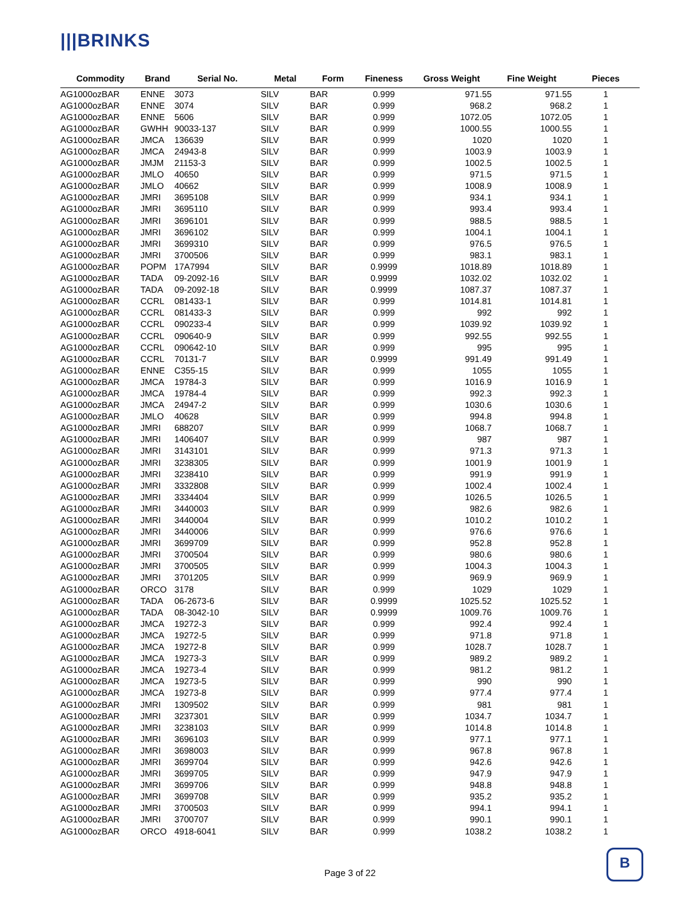|||BRINKS
| Commodity | Brand | Serial No. | Metal | Form | Fineness | Gross Weight | Fine Weight | Pieces |
| --- | --- | --- | --- | --- | --- | --- | --- | --- |
| AG1000ozBAR | ENNE | 3073 | SILV | BAR | 0.999 | 971.55 | 971.55 | 1 |
| AG1000ozBAR | ENNE | 3074 | SILV | BAR | 0.999 | 968.2 | 968.2 | 1 |
| AG1000ozBAR | ENNE | 5606 | SILV | BAR | 0.999 | 1072.05 | 1072.05 | 1 |
| AG1000ozBAR | GWHH | 90033-137 | SILV | BAR | 0.999 | 1000.55 | 1000.55 | 1 |
| AG1000ozBAR | JMCA | 136639 | SILV | BAR | 0.999 | 1020 | 1020 | 1 |
| AG1000ozBAR | JMCA | 24943-8 | SILV | BAR | 0.999 | 1003.9 | 1003.9 | 1 |
| AG1000ozBAR | JMJM | 21153-3 | SILV | BAR | 0.999 | 1002.5 | 1002.5 | 1 |
| AG1000ozBAR | JMLO | 40650 | SILV | BAR | 0.999 | 971.5 | 971.5 | 1 |
| AG1000ozBAR | JMLO | 40662 | SILV | BAR | 0.999 | 1008.9 | 1008.9 | 1 |
| AG1000ozBAR | JMRI | 3695108 | SILV | BAR | 0.999 | 934.1 | 934.1 | 1 |
| AG1000ozBAR | JMRI | 3695110 | SILV | BAR | 0.999 | 993.4 | 993.4 | 1 |
| AG1000ozBAR | JMRI | 3696101 | SILV | BAR | 0.999 | 988.5 | 988.5 | 1 |
| AG1000ozBAR | JMRI | 3696102 | SILV | BAR | 0.999 | 1004.1 | 1004.1 | 1 |
| AG1000ozBAR | JMRI | 3699310 | SILV | BAR | 0.999 | 976.5 | 976.5 | 1 |
| AG1000ozBAR | JMRI | 3700506 | SILV | BAR | 0.999 | 983.1 | 983.1 | 1 |
| AG1000ozBAR | POPM | 17A7994 | SILV | BAR | 0.9999 | 1018.89 | 1018.89 | 1 |
| AG1000ozBAR | TADA | 09-2092-16 | SILV | BAR | 0.9999 | 1032.02 | 1032.02 | 1 |
| AG1000ozBAR | TADA | 09-2092-18 | SILV | BAR | 0.9999 | 1087.37 | 1087.37 | 1 |
| AG1000ozBAR | CCRL | 081433-1 | SILV | BAR | 0.999 | 1014.81 | 1014.81 | 1 |
| AG1000ozBAR | CCRL | 081433-3 | SILV | BAR | 0.999 | 992 | 992 | 1 |
| AG1000ozBAR | CCRL | 090233-4 | SILV | BAR | 0.999 | 1039.92 | 1039.92 | 1 |
| AG1000ozBAR | CCRL | 090640-9 | SILV | BAR | 0.999 | 992.55 | 992.55 | 1 |
| AG1000ozBAR | CCRL | 090642-10 | SILV | BAR | 0.999 | 995 | 995 | 1 |
| AG1000ozBAR | CCRL | 70131-7 | SILV | BAR | 0.9999 | 991.49 | 991.49 | 1 |
| AG1000ozBAR | ENNE | C355-15 | SILV | BAR | 0.999 | 1055 | 1055 | 1 |
| AG1000ozBAR | JMCA | 19784-3 | SILV | BAR | 0.999 | 1016.9 | 1016.9 | 1 |
| AG1000ozBAR | JMCA | 19784-4 | SILV | BAR | 0.999 | 992.3 | 992.3 | 1 |
| AG1000ozBAR | JMCA | 24947-2 | SILV | BAR | 0.999 | 1030.6 | 1030.6 | 1 |
| AG1000ozBAR | JMLO | 40628 | SILV | BAR | 0.999 | 994.8 | 994.8 | 1 |
| AG1000ozBAR | JMRI | 688207 | SILV | BAR | 0.999 | 1068.7 | 1068.7 | 1 |
| AG1000ozBAR | JMRI | 1406407 | SILV | BAR | 0.999 | 987 | 987 | 1 |
| AG1000ozBAR | JMRI | 3143101 | SILV | BAR | 0.999 | 971.3 | 971.3 | 1 |
| AG1000ozBAR | JMRI | 3238305 | SILV | BAR | 0.999 | 1001.9 | 1001.9 | 1 |
| AG1000ozBAR | JMRI | 3238410 | SILV | BAR | 0.999 | 991.9 | 991.9 | 1 |
| AG1000ozBAR | JMRI | 3332808 | SILV | BAR | 0.999 | 1002.4 | 1002.4 | 1 |
| AG1000ozBAR | JMRI | 3334404 | SILV | BAR | 0.999 | 1026.5 | 1026.5 | 1 |
| AG1000ozBAR | JMRI | 3440003 | SILV | BAR | 0.999 | 982.6 | 982.6 | 1 |
| AG1000ozBAR | JMRI | 3440004 | SILV | BAR | 0.999 | 1010.2 | 1010.2 | 1 |
| AG1000ozBAR | JMRI | 3440006 | SILV | BAR | 0.999 | 976.6 | 976.6 | 1 |
| AG1000ozBAR | JMRI | 3699709 | SILV | BAR | 0.999 | 952.8 | 952.8 | 1 |
| AG1000ozBAR | JMRI | 3700504 | SILV | BAR | 0.999 | 980.6 | 980.6 | 1 |
| AG1000ozBAR | JMRI | 3700505 | SILV | BAR | 0.999 | 1004.3 | 1004.3 | 1 |
| AG1000ozBAR | JMRI | 3701205 | SILV | BAR | 0.999 | 969.9 | 969.9 | 1 |
| AG1000ozBAR | ORCO | 3178 | SILV | BAR | 0.999 | 1029 | 1029 | 1 |
| AG1000ozBAR | TADA | 06-2673-6 | SILV | BAR | 0.9999 | 1025.52 | 1025.52 | 1 |
| AG1000ozBAR | TADA | 08-3042-10 | SILV | BAR | 0.9999 | 1009.76 | 1009.76 | 1 |
| AG1000ozBAR | JMCA | 19272-3 | SILV | BAR | 0.999 | 992.4 | 992.4 | 1 |
| AG1000ozBAR | JMCA | 19272-5 | SILV | BAR | 0.999 | 971.8 | 971.8 | 1 |
| AG1000ozBAR | JMCA | 19272-8 | SILV | BAR | 0.999 | 1028.7 | 1028.7 | 1 |
| AG1000ozBAR | JMCA | 19273-3 | SILV | BAR | 0.999 | 989.2 | 989.2 | 1 |
| AG1000ozBAR | JMCA | 19273-4 | SILV | BAR | 0.999 | 981.2 | 981.2 | 1 |
| AG1000ozBAR | JMCA | 19273-5 | SILV | BAR | 0.999 | 990 | 990 | 1 |
| AG1000ozBAR | JMCA | 19273-8 | SILV | BAR | 0.999 | 977.4 | 977.4 | 1 |
| AG1000ozBAR | JMRI | 1309502 | SILV | BAR | 0.999 | 981 | 981 | 1 |
| AG1000ozBAR | JMRI | 3237301 | SILV | BAR | 0.999 | 1034.7 | 1034.7 | 1 |
| AG1000ozBAR | JMRI | 3238103 | SILV | BAR | 0.999 | 1014.8 | 1014.8 | 1 |
| AG1000ozBAR | JMRI | 3696103 | SILV | BAR | 0.999 | 977.1 | 977.1 | 1 |
| AG1000ozBAR | JMRI | 3698003 | SILV | BAR | 0.999 | 967.8 | 967.8 | 1 |
| AG1000ozBAR | JMRI | 3699704 | SILV | BAR | 0.999 | 942.6 | 942.6 | 1 |
| AG1000ozBAR | JMRI | 3699705 | SILV | BAR | 0.999 | 947.9 | 947.9 | 1 |
| AG1000ozBAR | JMRI | 3699706 | SILV | BAR | 0.999 | 948.8 | 948.8 | 1 |
| AG1000ozBAR | JMRI | 3699708 | SILV | BAR | 0.999 | 935.2 | 935.2 | 1 |
| AG1000ozBAR | JMRI | 3700503 | SILV | BAR | 0.999 | 994.1 | 994.1 | 1 |
| AG1000ozBAR | JMRI | 3700707 | SILV | BAR | 0.999 | 990.1 | 990.1 | 1 |
| AG1000ozBAR | ORCO | 4918-6041 | SILV | BAR | 0.999 | 1038.2 | 1038.2 | 1 |
Page 3 of 22
B